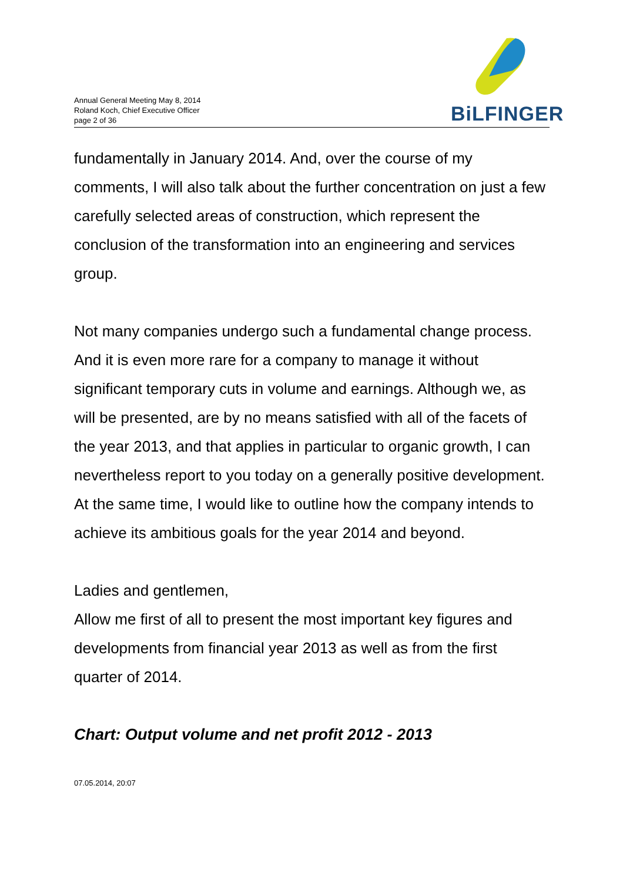Annual General Meeting May 8, 2014
Roland Koch, Chief Executive Officer
page 2 of 36
BiLFINGER
fundamentally in January 2014. And, over the course of my comments, I will also talk about the further concentration on just a few carefully selected areas of construction, which represent the conclusion of the transformation into an engineering and services group.
Not many companies undergo such a fundamental change process. And it is even more rare for a company to manage it without significant temporary cuts in volume and earnings. Although we, as will be presented, are by no means satisfied with all of the facets of the year 2013, and that applies in particular to organic growth, I can nevertheless report to you today on a generally positive development. At the same time, I would like to outline how the company intends to achieve its ambitious goals for the year 2014 and beyond.
Ladies and gentlemen,
Allow me first of all to present the most important key figures and developments from financial year 2013 as well as from the first quarter of 2014.
Chart: Output volume and net profit 2012 - 2013
07.05.2014, 20:07